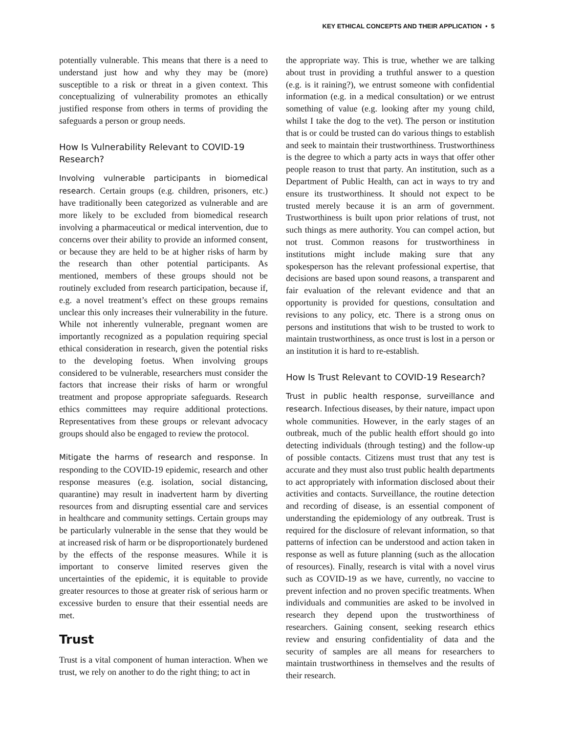KEY ETHICAL CONCEPTS AND THEIR APPLICATION • 5
potentially vulnerable. This means that there is a need to understand just how and why they may be (more) susceptible to a risk or threat in a given context. This conceptualizing of vulnerability promotes an ethically justified response from others in terms of providing the safeguards a person or group needs.
How Is Vulnerability Relevant to COVID-19 Research?
Involving vulnerable participants in biomedical research. Certain groups (e.g. children, prisoners, etc.) have traditionally been categorized as vulnerable and are more likely to be excluded from biomedical research involving a pharmaceutical or medical intervention, due to concerns over their ability to provide an informed consent, or because they are held to be at higher risks of harm by the research than other potential participants. As mentioned, members of these groups should not be routinely excluded from research participation, because if, e.g. a novel treatment’s effect on these groups remains unclear this only increases their vulnerability in the future. While not inherently vulnerable, pregnant women are importantly recognized as a population requiring special ethical consideration in research, given the potential risks to the developing foetus. When involving groups considered to be vulnerable, researchers must consider the factors that increase their risks of harm or wrongful treatment and propose appropriate safeguards. Research ethics committees may require additional protections. Representatives from these groups or relevant advocacy groups should also be engaged to review the protocol.
Mitigate the harms of research and response. In responding to the COVID-19 epidemic, research and other response measures (e.g. isolation, social distancing, quarantine) may result in inadvertent harm by diverting resources from and disrupting essential care and services in healthcare and community settings. Certain groups may be particularly vulnerable in the sense that they would be at increased risk of harm or be disproportionately burdened by the effects of the response measures. While it is important to conserve limited reserves given the uncertainties of the epidemic, it is equitable to provide greater resources to those at greater risk of serious harm or excessive burden to ensure that their essential needs are met.
Trust
Trust is a vital component of human interaction. When we trust, we rely on another to do the right thing; to act in
the appropriate way. This is true, whether we are talking about trust in providing a truthful answer to a question (e.g. is it raining?), we entrust someone with confidential information (e.g. in a medical consultation) or we entrust something of value (e.g. looking after my young child, whilst I take the dog to the vet). The person or institution that is or could be trusted can do various things to establish and seek to maintain their trustworthiness. Trustworthiness is the degree to which a party acts in ways that offer other people reason to trust that party. An institution, such as a Department of Public Health, can act in ways to try and ensure its trustworthiness. It should not expect to be trusted merely because it is an arm of government. Trustworthiness is built upon prior relations of trust, not such things as mere authority. You can compel action, but not trust. Common reasons for trustworthiness in institutions might include making sure that any spokesperson has the relevant professional expertise, that decisions are based upon sound reasons, a transparent and fair evaluation of the relevant evidence and that an opportunity is provided for questions, consultation and revisions to any policy, etc. There is a strong onus on persons and institutions that wish to be trusted to work to maintain trustworthiness, as once trust is lost in a person or an institution it is hard to re-establish.
How Is Trust Relevant to COVID-19 Research?
Trust in public health response, surveillance and research. Infectious diseases, by their nature, impact upon whole communities. However, in the early stages of an outbreak, much of the public health effort should go into detecting individuals (through testing) and the follow-up of possible contacts. Citizens must trust that any test is accurate and they must also trust public health departments to act appropriately with information disclosed about their activities and contacts. Surveillance, the routine detection and recording of disease, is an essential component of understanding the epidemiology of any outbreak. Trust is required for the disclosure of relevant information, so that patterns of infection can be understood and action taken in response as well as future planning (such as the allocation of resources). Finally, research is vital with a novel virus such as COVID-19 as we have, currently, no vaccine to prevent infection and no proven specific treatments. When individuals and communities are asked to be involved in research they depend upon the trustworthiness of researchers. Gaining consent, seeking research ethics review and ensuring confidentiality of data and the security of samples are all means for researchers to maintain trustworthiness in themselves and the results of their research.